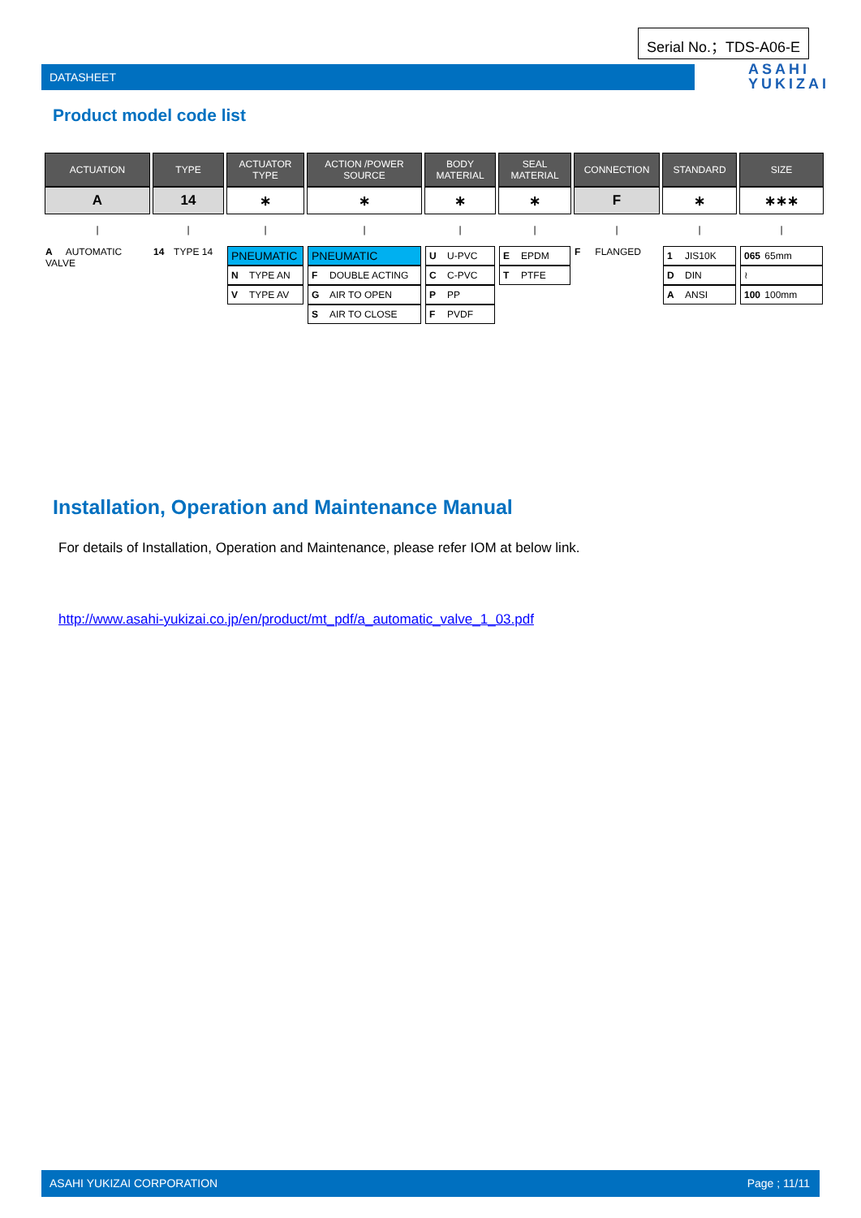Serial No.；TDS-A06-E
DATASHEET
ASAHI
YUKIZAI
Product model code list
| ACTUATION | TYPE | ACTUATOR TYPE | ACTION /POWER SOURCE | BODY MATERIAL | SEAL MATERIAL | CONNECTION | STANDARD | SIZE |
| --- | --- | --- | --- | --- | --- | --- | --- | --- |
| A | 14 | ∗ | ∗ | ∗ | ∗ | F | ∗ | ∗∗∗ |
| / | / | / | / | / | / | / | / | / |
| A AUTOMATIC VALVE | 14 TYPE 14 | PNEUMATIC N TYPE AN V TYPE AV | PNEUMATIC F DOUBLE ACTING G AIR TO OPEN S AIR TO CLOSE | U U-PVC C C-PVC P PP F PVDF | E EPDM T PTFE | F FLANGED | 1 JIS10K D DIN A ANSI | 065 65mm ≀ 100 100mm |
Installation, Operation and Maintenance Manual
For details of Installation, Operation and Maintenance, please refer IOM at below link.
http://www.asahi-yukizai.co.jp/en/product/mt_pdf/a_automatic_valve_1_03.pdf
ASAHI YUKIZAI CORPORATION Page ; 11/11